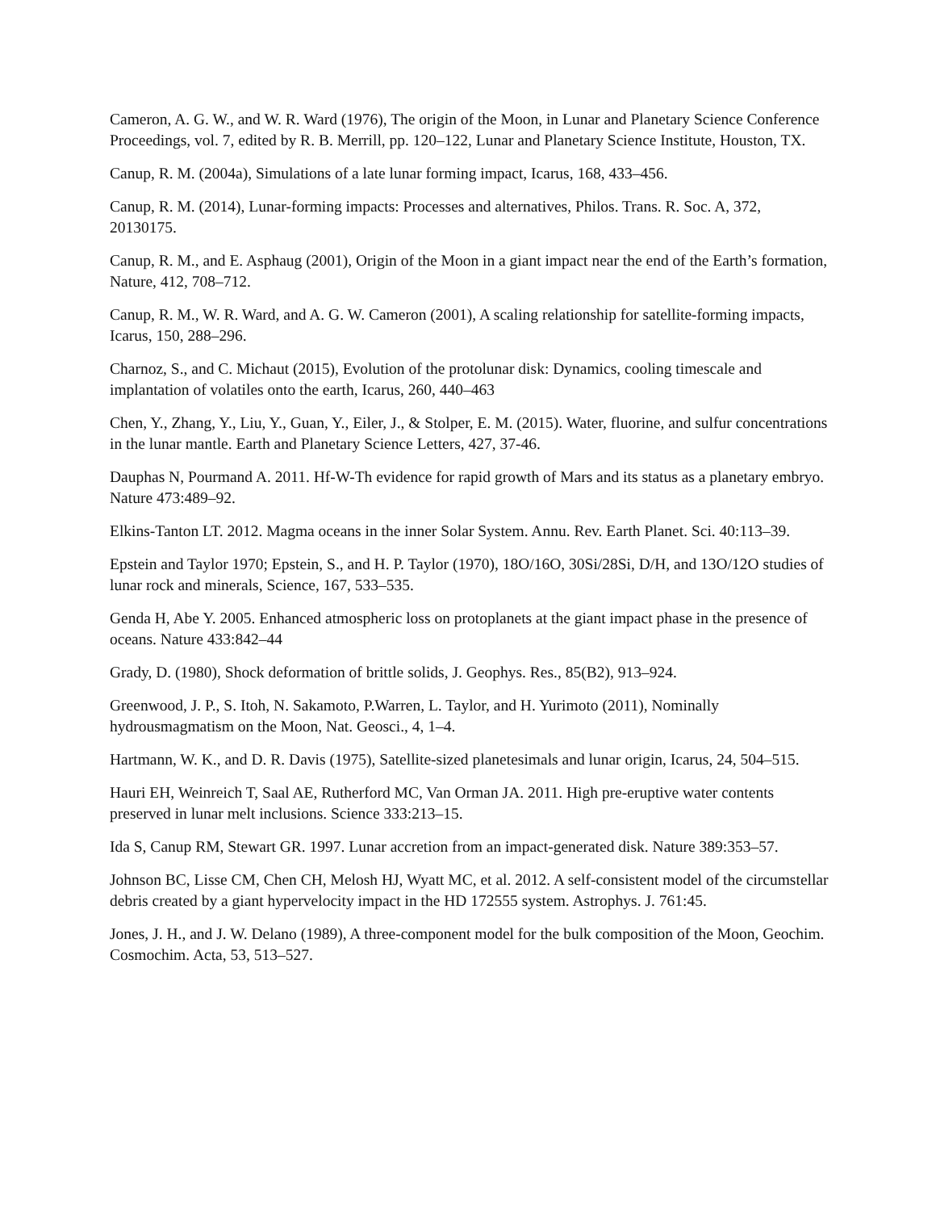Cameron, A. G. W., and W. R. Ward (1976), The origin of the Moon, in Lunar and Planetary Science Conference Proceedings, vol. 7, edited by R. B. Merrill, pp. 120–122, Lunar and Planetary Science Institute, Houston, TX.
Canup, R. M. (2004a), Simulations of a late lunar forming impact, Icarus, 168, 433–456.
Canup, R. M. (2014), Lunar-forming impacts: Processes and alternatives, Philos. Trans. R. Soc. A, 372, 20130175.
Canup, R. M., and E. Asphaug (2001), Origin of the Moon in a giant impact near the end of the Earth’s formation, Nature, 412, 708–712.
Canup, R. M., W. R. Ward, and A. G. W. Cameron (2001), A scaling relationship for satellite-forming impacts, Icarus, 150, 288–296.
Charnoz, S., and C. Michaut (2015), Evolution of the protolunar disk: Dynamics, cooling timescale and implantation of volatiles onto the earth, Icarus, 260, 440–463
Chen, Y., Zhang, Y., Liu, Y., Guan, Y., Eiler, J., & Stolper, E. M. (2015). Water, fluorine, and sulfur concentrations in the lunar mantle. Earth and Planetary Science Letters, 427, 37-46.
Dauphas N, Pourmand A. 2011. Hf-W-Th evidence for rapid growth of Mars and its status as a planetary embryo. Nature 473:489–92.
Elkins-Tanton LT. 2012. Magma oceans in the inner Solar System. Annu. Rev. Earth Planet. Sci. 40:113–39.
Epstein and Taylor 1970; Epstein, S., and H. P. Taylor (1970), 18O/16O, 30Si/28Si, D/H, and 13O/12O studies of lunar rock and minerals, Science, 167, 533–535.
Genda H, Abe Y. 2005. Enhanced atmospheric loss on protoplanets at the giant impact phase in the presence of oceans. Nature 433:842–44
Grady, D. (1980), Shock deformation of brittle solids, J. Geophys. Res., 85(B2), 913–924.
Greenwood, J. P., S. Itoh, N. Sakamoto, P.Warren, L. Taylor, and H. Yurimoto (2011), Nominally hydrousmagmatism on the Moon, Nat. Geosci., 4, 1–4.
Hartmann, W. K., and D. R. Davis (1975), Satellite-sized planetesimals and lunar origin, Icarus, 24, 504–515.
Hauri EH, Weinreich T, Saal AE, Rutherford MC, Van Orman JA. 2011. High pre-eruptive water contents preserved in lunar melt inclusions. Science 333:213–15.
Ida S, Canup RM, Stewart GR. 1997. Lunar accretion from an impact-generated disk. Nature 389:353–57.
Johnson BC, Lisse CM, Chen CH, Melosh HJ, Wyatt MC, et al. 2012. A self-consistent model of the circumstellar debris created by a giant hypervelocity impact in the HD 172555 system. Astrophys. J. 761:45.
Jones, J. H., and J. W. Delano (1989), A three-component model for the bulk composition of the Moon, Geochim. Cosmochim. Acta, 53, 513–527.